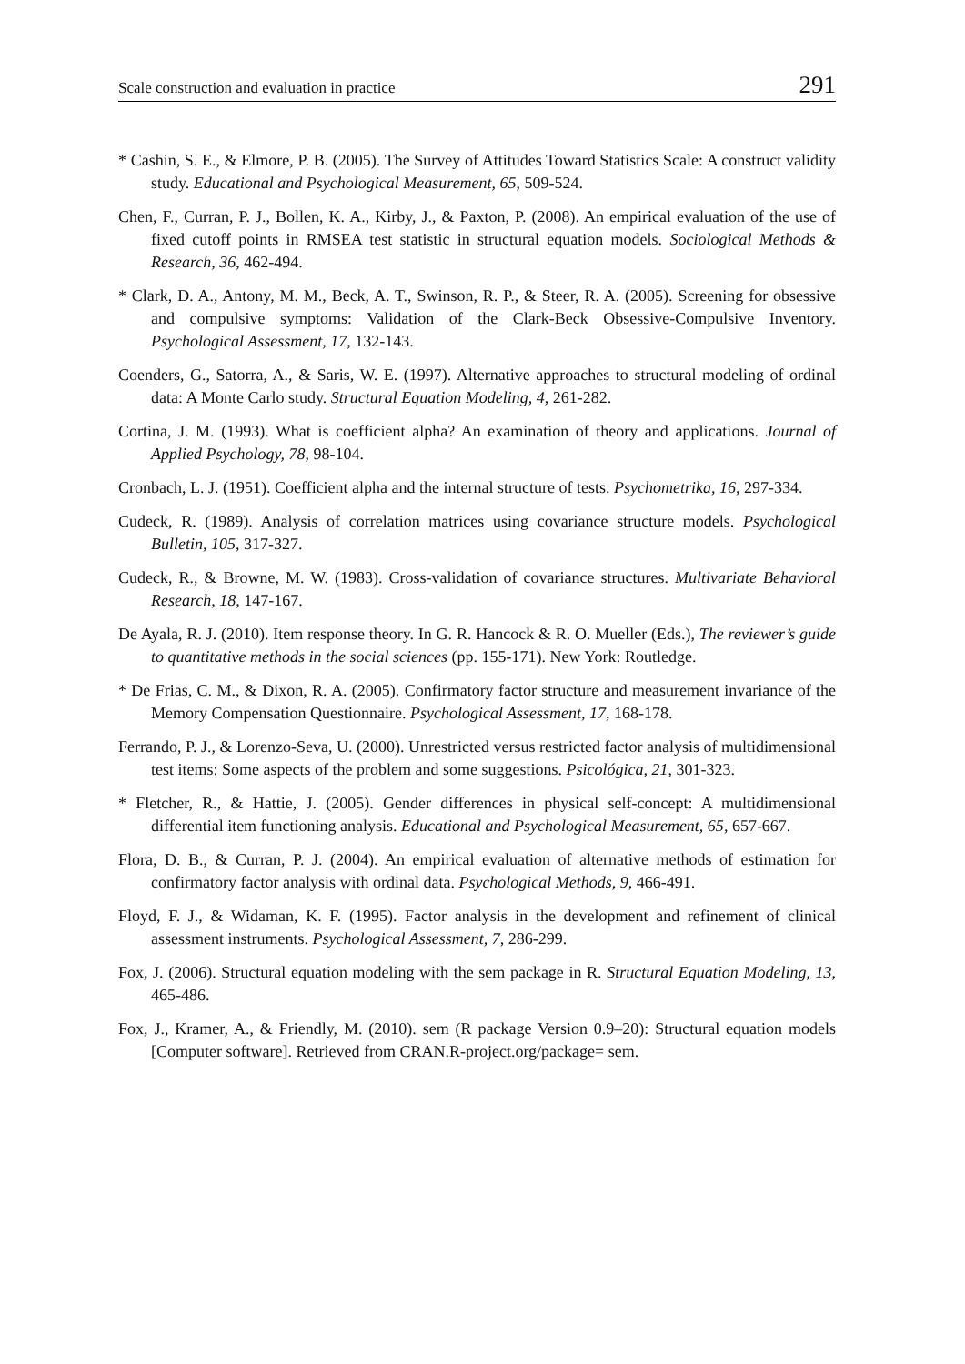Scale construction and evaluation in practice 291
* Cashin, S. E., & Elmore, P. B. (2005). The Survey of Attitudes Toward Statistics Scale: A construct validity study. Educational and Psychological Measurement, 65, 509-524.
Chen, F., Curran, P. J., Bollen, K. A., Kirby, J., & Paxton, P. (2008). An empirical evaluation of the use of fixed cutoff points in RMSEA test statistic in structural equation models. Sociological Methods & Research, 36, 462-494.
* Clark, D. A., Antony, M. M., Beck, A. T., Swinson, R. P., & Steer, R. A. (2005). Screening for obsessive and compulsive symptoms: Validation of the Clark-Beck Obsessive-Compulsive Inventory. Psychological Assessment, 17, 132-143.
Coenders, G., Satorra, A., & Saris, W. E. (1997). Alternative approaches to structural modeling of ordinal data: A Monte Carlo study. Structural Equation Modeling, 4, 261-282.
Cortina, J. M. (1993). What is coefficient alpha? An examination of theory and applications. Journal of Applied Psychology, 78, 98-104.
Cronbach, L. J. (1951). Coefficient alpha and the internal structure of tests. Psychometrika, 16, 297-334.
Cudeck, R. (1989). Analysis of correlation matrices using covariance structure models. Psychological Bulletin, 105, 317-327.
Cudeck, R., & Browne, M. W. (1983). Cross-validation of covariance structures. Multivariate Behavioral Research, 18, 147-167.
De Ayala, R. J. (2010). Item response theory. In G. R. Hancock & R. O. Mueller (Eds.), The reviewer’s guide to quantitative methods in the social sciences (pp. 155-171). New York: Routledge.
* De Frias, C. M., & Dixon, R. A. (2005). Confirmatory factor structure and measurement invariance of the Memory Compensation Questionnaire. Psychological Assessment, 17, 168-178.
Ferrando, P. J., & Lorenzo-Seva, U. (2000). Unrestricted versus restricted factor analysis of multidimensional test items: Some aspects of the problem and some suggestions. Psicológica, 21, 301-323.
* Fletcher, R., & Hattie, J. (2005). Gender differences in physical self-concept: A multidimensional differential item functioning analysis. Educational and Psychological Measurement, 65, 657-667.
Flora, D. B., & Curran, P. J. (2004). An empirical evaluation of alternative methods of estimation for confirmatory factor analysis with ordinal data. Psychological Methods, 9, 466-491.
Floyd, F. J., & Widaman, K. F. (1995). Factor analysis in the development and refinement of clinical assessment instruments. Psychological Assessment, 7, 286-299.
Fox, J. (2006). Structural equation modeling with the sem package in R. Structural Equation Modeling, 13, 465-486.
Fox, J., Kramer, A., & Friendly, M. (2010). sem (R package Version 0.9–20): Structural equation models [Computer software]. Retrieved from CRAN.R-project.org/package= sem.